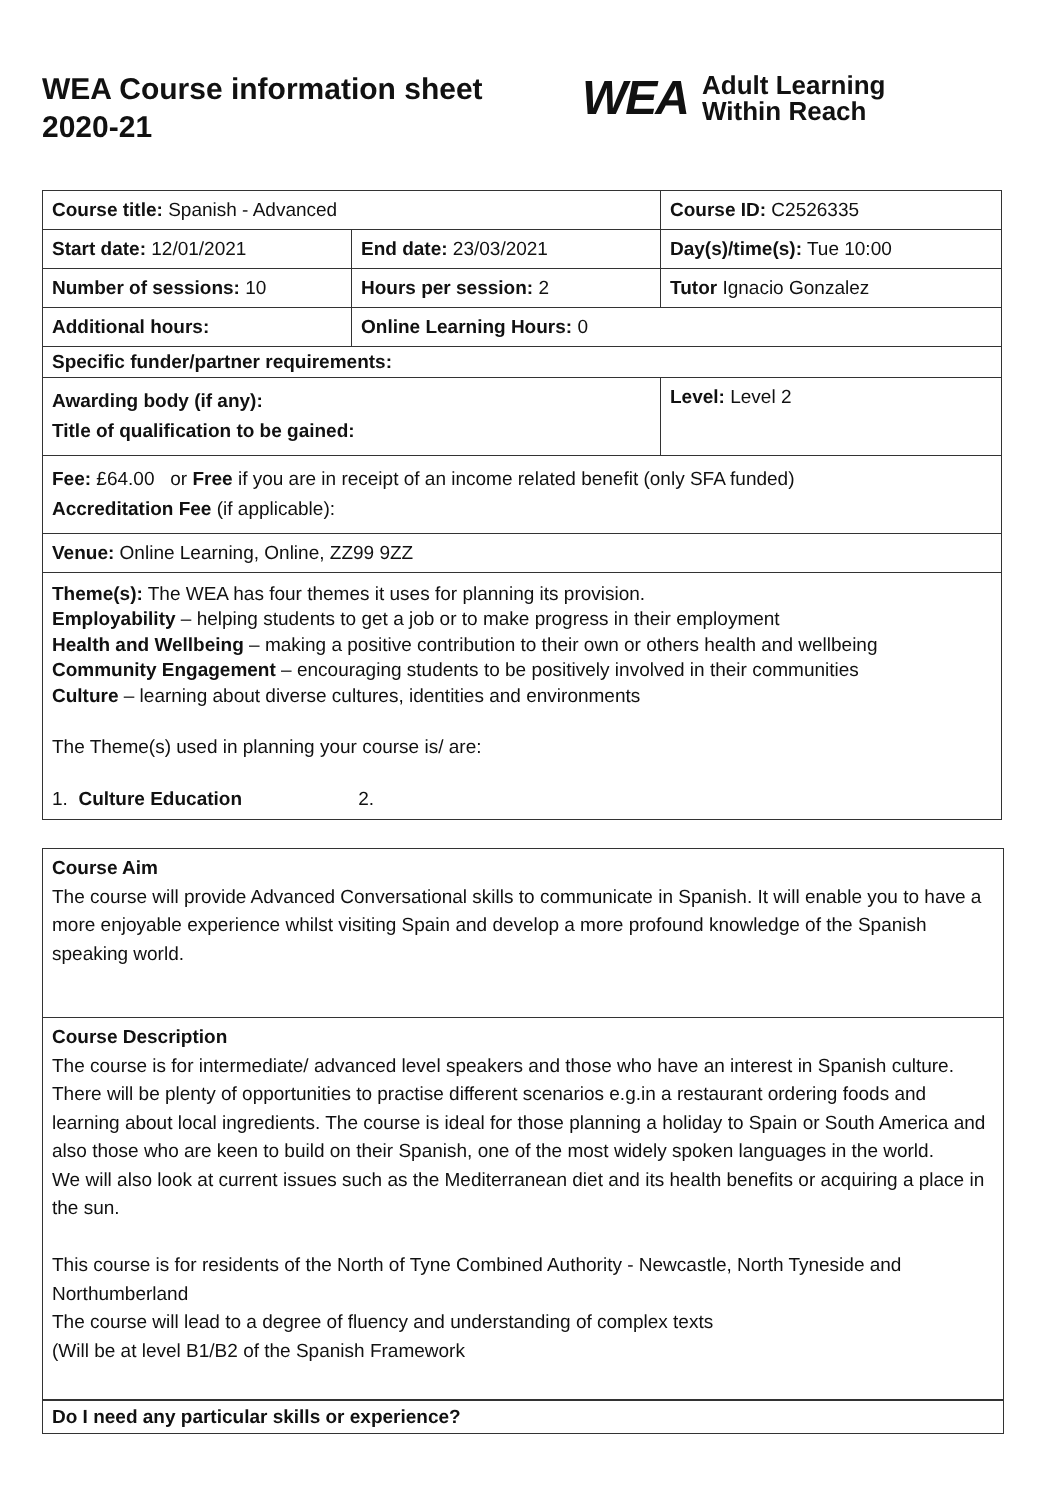WEA Course information sheet 2020-21
WEA Adult Learning
Within Reach
| Course title: Spanish - Advanced | | Course ID: C2526335 |
| Start date: 12/01/2021 | End date: 23/03/2021 | Day(s)/time(s): Tue 10:00 |
| Number of sessions: 10 | Hours per session: 2 | Tutor Ignacio Gonzalez |
| Additional hours: | Online Learning Hours: 0 | |
| Specific funder/partner requirements: | | |
| Awarding body (if any): Title of qualification to be gained: | | Level: Level 2 |
| Fee: £64.00 or Free if you are in receipt of an income related benefit (only SFA funded) Accreditation Fee (if applicable): | | |
| Venue: Online Learning, Online, ZZ99 9ZZ | | |
| Theme(s): The WEA has four themes it uses for planning its provision. Employability – helping students to get a job or to make progress in their employment Health and Wellbeing – making a positive contribution to their own or others health and wellbeing Community Engagement – encouraging students to be positively involved in their communities Culture – learning about diverse cultures, identities and environments The Theme(s) used in planning your course is/ are: 1. Culture Education 2. | | |
Course Aim
The course will provide Advanced Conversational skills to communicate in Spanish. It will enable you to have a more enjoyable experience whilst visiting Spain and develop a more profound knowledge of the Spanish speaking world.
Course Description
The course is for intermediate/ advanced level speakers and those who have an interest in Spanish culture. There will be plenty of opportunities to practise different scenarios e.g.in a restaurant ordering foods and learning about local ingredients. The course is ideal for those planning a holiday to Spain or South America and also those who are keen to build on their Spanish, one of the most widely spoken languages in the world.
We will also look at current issues such as the Mediterranean diet and its health benefits or acquiring a place in the sun.
This course is for residents of the North of Tyne Combined Authority - Newcastle, North Tyneside and Northumberland
The course will lead to a degree of fluency and understanding of complex texts
(Will be at level B1/B2 of the Spanish Framework
Do I need any particular skills or experience?